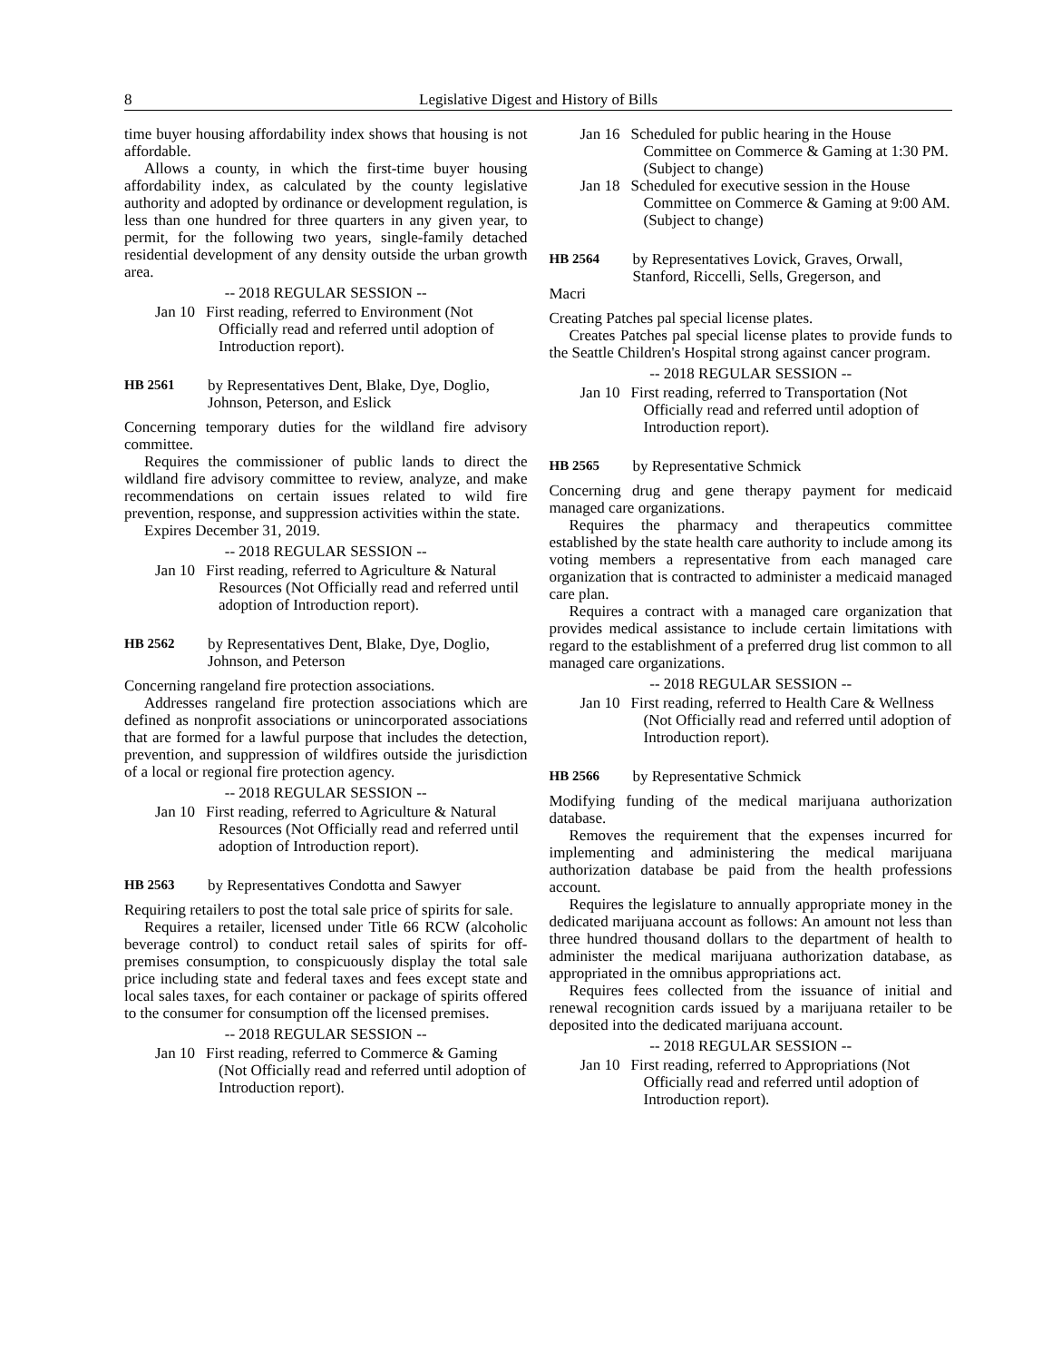8 Legislative Digest and History of Bills
time buyer housing affordability index shows that housing is not affordable.
Allows a county, in which the first-time buyer housing affordability index, as calculated by the county legislative authority and adopted by ordinance or development regulation, is less than one hundred for three quarters in any given year, to permit, for the following two years, single-family detached residential development of any density outside the urban growth area.
-- 2018 REGULAR SESSION --
Jan 10 First reading, referred to Environment (Not Officially read and referred until adoption of Introduction report).
HB 2561 by Representatives Dent, Blake, Dye, Doglio, Johnson, Peterson, and Eslick
Concerning temporary duties for the wildland fire advisory committee.
Requires the commissioner of public lands to direct the wildland fire advisory committee to review, analyze, and make recommendations on certain issues related to wild fire prevention, response, and suppression activities within the state.
Expires December 31, 2019.
-- 2018 REGULAR SESSION --
Jan 10 First reading, referred to Agriculture & Natural Resources (Not Officially read and referred until adoption of Introduction report).
HB 2562 by Representatives Dent, Blake, Dye, Doglio, Johnson, and Peterson
Concerning rangeland fire protection associations.
Addresses rangeland fire protection associations which are defined as nonprofit associations or unincorporated associations that are formed for a lawful purpose that includes the detection, prevention, and suppression of wildfires outside the jurisdiction of a local or regional fire protection agency.
-- 2018 REGULAR SESSION --
Jan 10 First reading, referred to Agriculture & Natural Resources (Not Officially read and referred until adoption of Introduction report).
HB 2563 by Representatives Condotta and Sawyer
Requiring retailers to post the total sale price of spirits for sale.
Requires a retailer, licensed under Title 66 RCW (alcoholic beverage control) to conduct retail sales of spirits for off-premises consumption, to conspicuously display the total sale price including state and federal taxes and fees except state and local sales taxes, for each container or package of spirits offered to the consumer for consumption off the licensed premises.
-- 2018 REGULAR SESSION --
Jan 10 First reading, referred to Commerce & Gaming (Not Officially read and referred until adoption of Introduction report).
Jan 16 Scheduled for public hearing in the House Committee on Commerce & Gaming at 1:30 PM. (Subject to change)
Jan 18 Scheduled for executive session in the House Committee on Commerce & Gaming at 9:00 AM. (Subject to change)
HB 2564 by Representatives Lovick, Graves, Orwall, Stanford, Riccelli, Sells, Gregerson, and
Macri
Creating Patches pal special license plates.
Creates Patches pal special license plates to provide funds to the Seattle Children's Hospital strong against cancer program.
-- 2018 REGULAR SESSION --
Jan 10 First reading, referred to Transportation (Not Officially read and referred until adoption of Introduction report).
HB 2565 by Representative Schmick
Concerning drug and gene therapy payment for medicaid managed care organizations.
Requires the pharmacy and therapeutics committee established by the state health care authority to include among its voting members a representative from each managed care organization that is contracted to administer a medicaid managed care plan.
Requires a contract with a managed care organization that provides medical assistance to include certain limitations with regard to the establishment of a preferred drug list common to all managed care organizations.
-- 2018 REGULAR SESSION --
Jan 10 First reading, referred to Health Care & Wellness (Not Officially read and referred until adoption of Introduction report).
HB 2566 by Representative Schmick
Modifying funding of the medical marijuana authorization database.
Removes the requirement that the expenses incurred for implementing and administering the medical marijuana authorization database be paid from the health professions account.
Requires the legislature to annually appropriate money in the dedicated marijuana account as follows: An amount not less than three hundred thousand dollars to the department of health to administer the medical marijuana authorization database, as appropriated in the omnibus appropriations act.
Requires fees collected from the issuance of initial and renewal recognition cards issued by a marijuana retailer to be deposited into the dedicated marijuana account.
-- 2018 REGULAR SESSION --
Jan 10 First reading, referred to Appropriations (Not Officially read and referred until adoption of Introduction report).